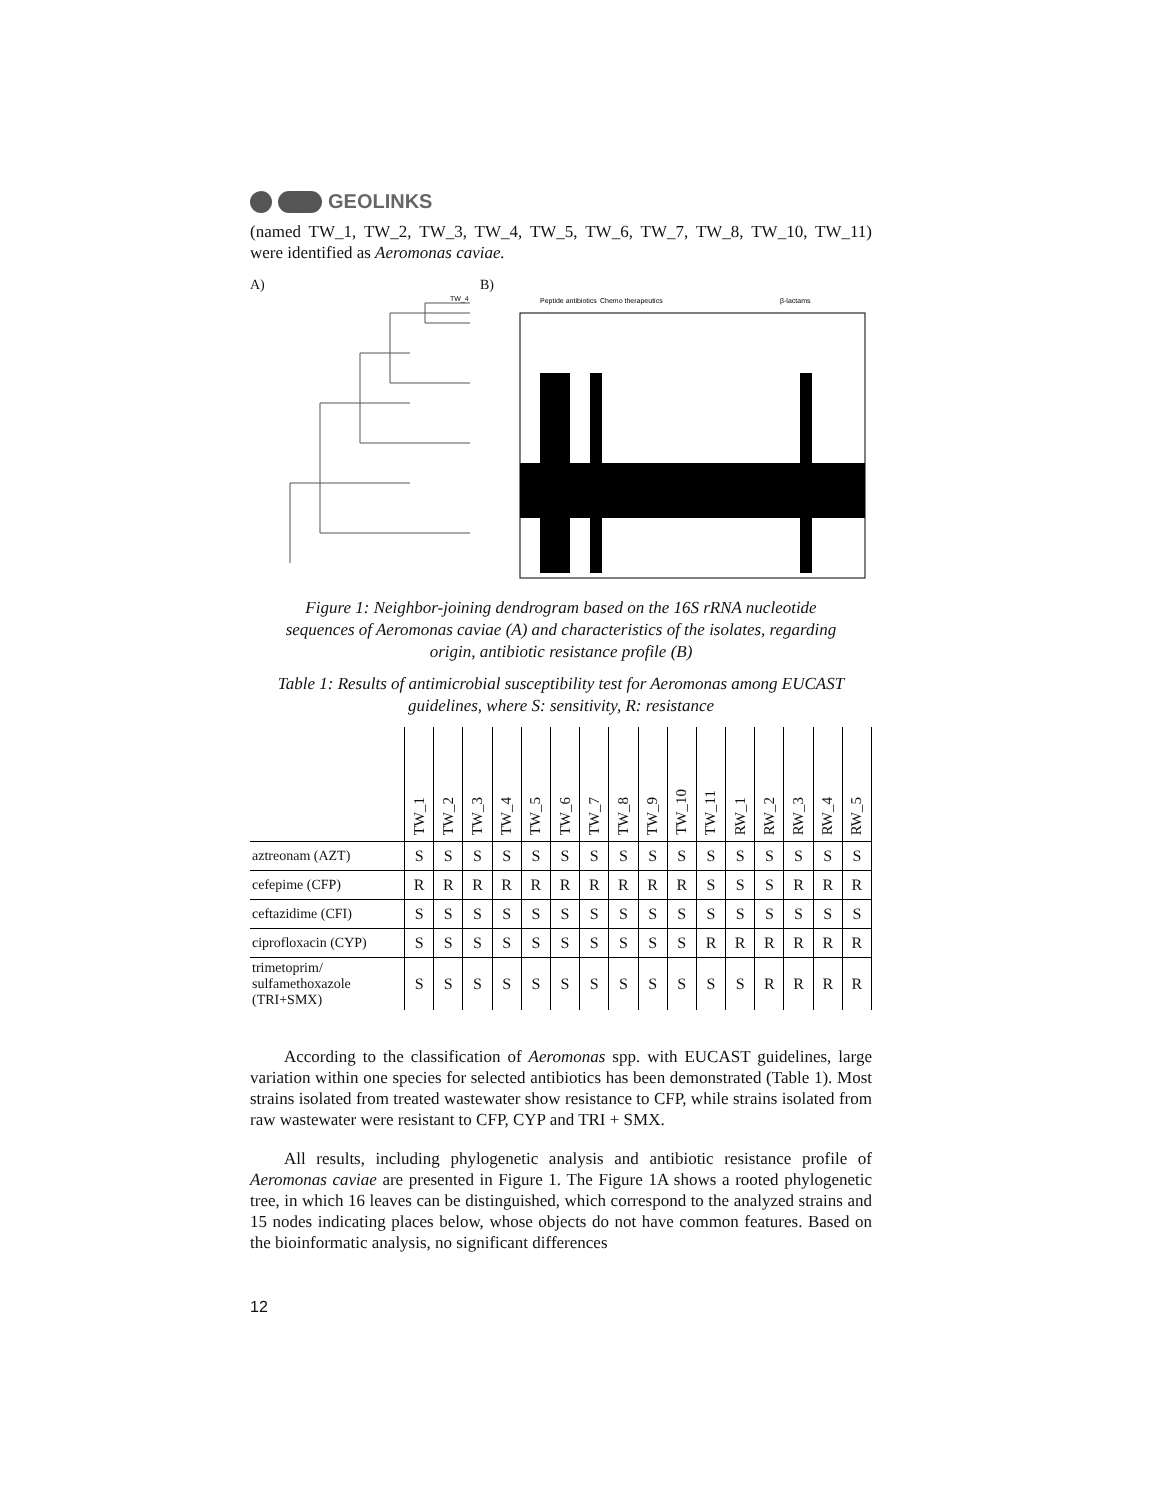GEOLINKS
(named TW_1, TW_2, TW_3, TW_4, TW_5, TW_6, TW_7, TW_8, TW_10, TW_11) were identified as Aeromonas caviae.
A)
TW_4
B)
Peptide antibiotics
Chemo therapeutics
β-lactams
Figure 1: Neighbor-joining dendrogram based on the 16S rRNA nucleotide sequences of Aeromonas caviae (A) and characteristics of the isolates, regarding origin, antibiotic resistance profile (B)
Table 1: Results of antimicrobial susceptibility test for Aeromonas among EUCAST guidelines, where S: sensitivity, R: resistance
| | TW_1 | TW_2 | TW_3 | TW_4 | TW_5 | TW_6 | TW_7 | TW_8 | TW_9 | TW_10 | TW_11 | RW_1 | RW_2 | RW_3 | RW_4 | RW_5 |
| --- | --- | --- | --- | --- | --- | --- | --- | --- | --- | --- | --- | --- | --- | --- | --- | --- |
| aztreonam (AZT) | S | S | S | S | S | S | S | S | S | S | S | S | S | S | S | S |
| cefepime (CFP) | R | R | R | R | R | R | R | R | R | R | S | S | S | R | R | R |
| ceftazidime (CFI) | S | S | S | S | S | S | S | S | S | S | S | S | S | S | S | S |
| ciprofloxacin (CYP) | S | S | S | S | S | S | S | S | S | S | R | R | R | R | R | R |
| trimetoprim/ sulfamethoxazole (TRI+SMX) | S | S | S | S | S | S | S | S | S | S | S | S | R | R | R | R |
According to the classification of Aeromonas spp. with EUCAST guidelines, large variation within one species for selected antibiotics has been demonstrated (Table 1). Most strains isolated from treated wastewater show resistance to CFP, while strains isolated from raw wastewater were resistant to CFP, CYP and TRI + SMX.
All results, including phylogenetic analysis and antibiotic resistance profile of Aeromonas caviae are presented in Figure 1. The Figure 1A shows a rooted phylogenetic tree, in which 16 leaves can be distinguished, which correspond to the analyzed strains and 15 nodes indicating places below, whose objects do not have common features. Based on the bioinformatic analysis, no significant differences
12